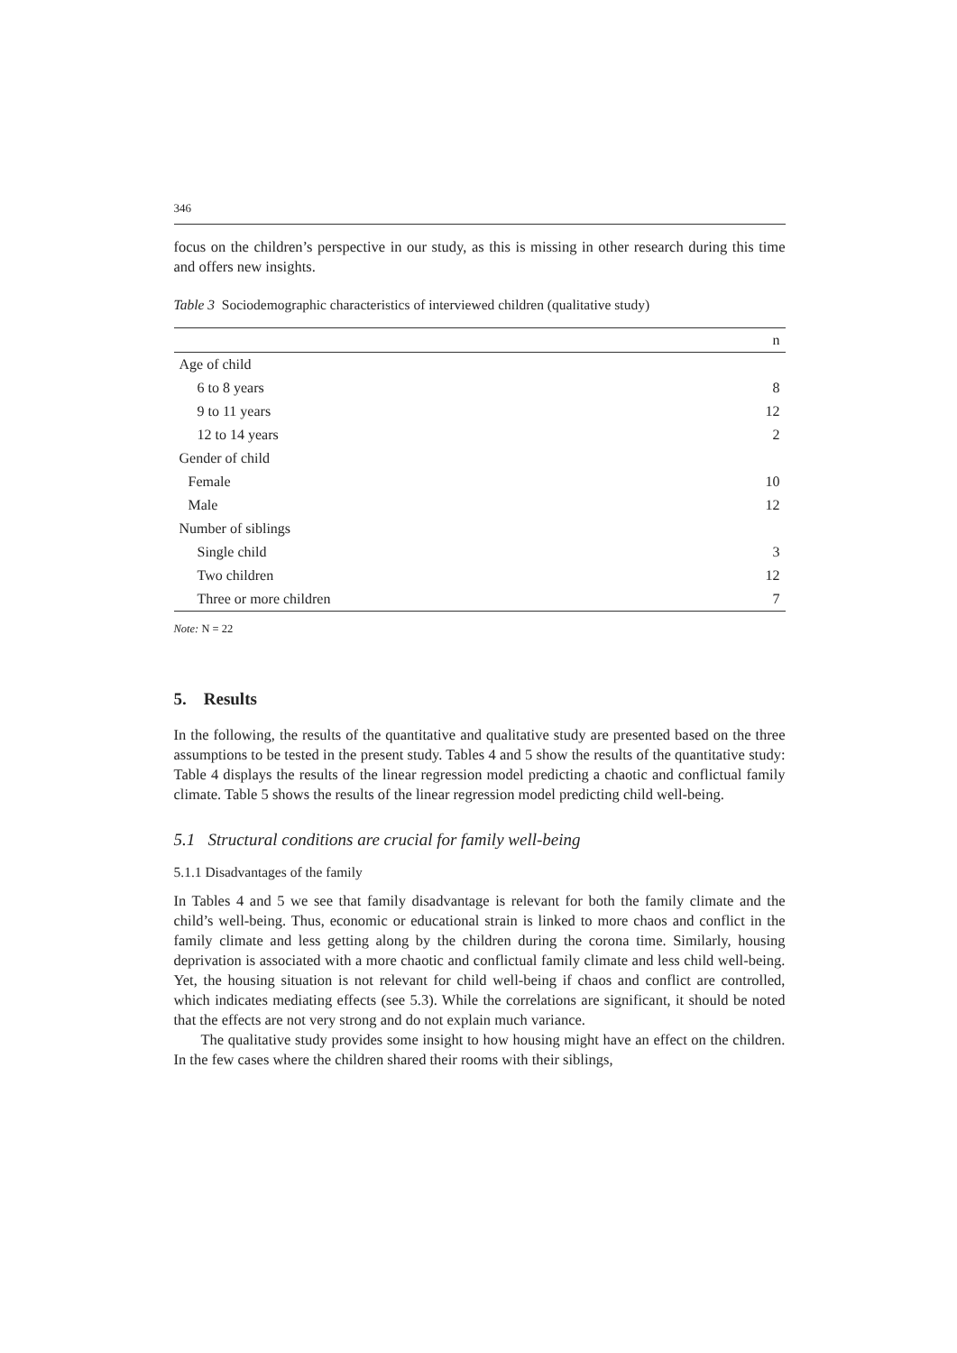346
focus on the children’s perspective in our study, as this is missing in other research during this time and offers new insights.
Table 3 Sociodemographic characteristics of interviewed children (qualitative study)
| | n |
| --- | --- |
| Age of child | |
| 6 to 8 years | 8 |
| 9 to 11 years | 12 |
| 12 to 14 years | 2 |
| Gender of child | |
| Female | 10 |
| Male | 12 |
| Number of siblings | |
| Single child | 3 |
| Two children | 12 |
| Three or more children | 7 |
Note: N = 22
5. Results
In the following, the results of the quantitative and qualitative study are presented based on the three assumptions to be tested in the present study. Tables 4 and 5 show the results of the quantitative study: Table 4 displays the results of the linear regression model predicting a chaotic and conflictual family climate. Table 5 shows the results of the linear regression model predicting child well-being.
5.1 Structural conditions are crucial for family well-being
5.1.1 Disadvantages of the family
In Tables 4 and 5 we see that family disadvantage is relevant for both the family climate and the child’s well-being. Thus, economic or educational strain is linked to more chaos and conflict in the family climate and less getting along by the children during the corona time. Similarly, housing deprivation is associated with a more chaotic and conflictual family climate and less child well-being. Yet, the housing situation is not relevant for child well-being if chaos and conflict are controlled, which indicates mediating effects (see 5.3). While the correlations are significant, it should be noted that the effects are not very strong and do not explain much variance.
The qualitative study provides some insight to how housing might have an effect on the children. In the few cases where the children shared their rooms with their siblings,